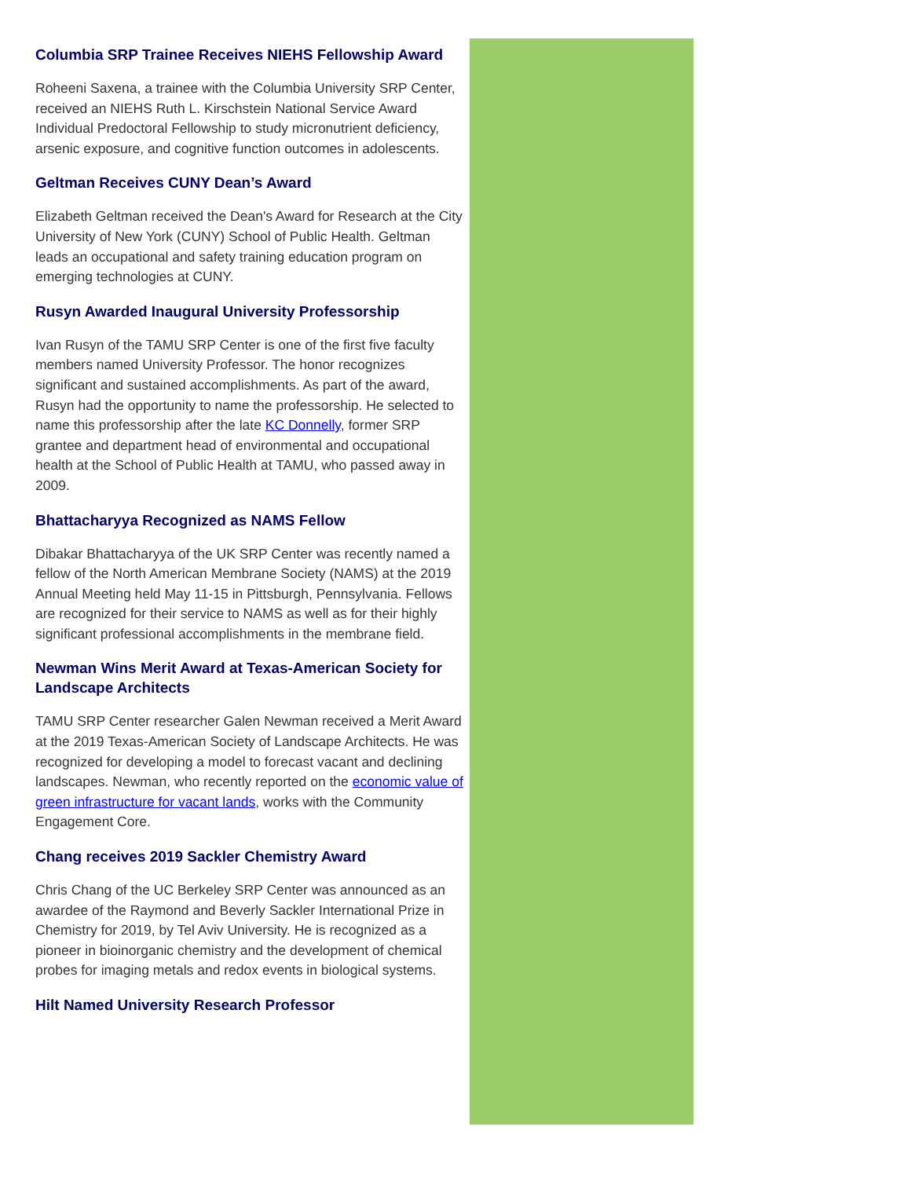Columbia SRP Trainee Receives NIEHS Fellowship Award
Roheeni Saxena, a trainee with the Columbia University SRP Center, received an NIEHS Ruth L. Kirschstein National Service Award Individual Predoctoral Fellowship to study micronutrient deficiency, arsenic exposure, and cognitive function outcomes in adolescents.
Geltman Receives CUNY Dean’s Award
Elizabeth Geltman received the Dean's Award for Research at the City University of New York (CUNY) School of Public Health. Geltman leads an occupational and safety training education program on emerging technologies at CUNY.
Rusyn Awarded Inaugural University Professorship
Ivan Rusyn of the TAMU SRP Center is one of the first five faculty members named University Professor. The honor recognizes significant and sustained accomplishments. As part of the award, Rusyn had the opportunity to name the professorship. He selected to name this professorship after the late KC Donnelly, former SRP grantee and department head of environmental and occupational health at the School of Public Health at TAMU, who passed away in 2009.
Bhattacharyya Recognized as NAMS Fellow
Dibakar Bhattacharyya of the UK SRP Center was recently named a fellow of the North American Membrane Society (NAMS) at the 2019 Annual Meeting held May 11-15 in Pittsburgh, Pennsylvania. Fellows are recognized for their service to NAMS as well as for their highly significant professional accomplishments in the membrane field.
Newman Wins Merit Award at Texas-American Society for Landscape Architects
TAMU SRP Center researcher Galen Newman received a Merit Award at the 2019 Texas-American Society of Landscape Architects. He was recognized for developing a model to forecast vacant and declining landscapes. Newman, who recently reported on the economic value of green infrastructure for vacant lands, works with the Community Engagement Core.
Chang receives 2019 Sackler Chemistry Award
Chris Chang of the UC Berkeley SRP Center was announced as an awardee of the Raymond and Beverly Sackler International Prize in Chemistry for 2019, by Tel Aviv University. He is recognized as a pioneer in bioinorganic chemistry and the development of chemical probes for imaging metals and redox events in biological systems.
Hilt Named University Research Professor